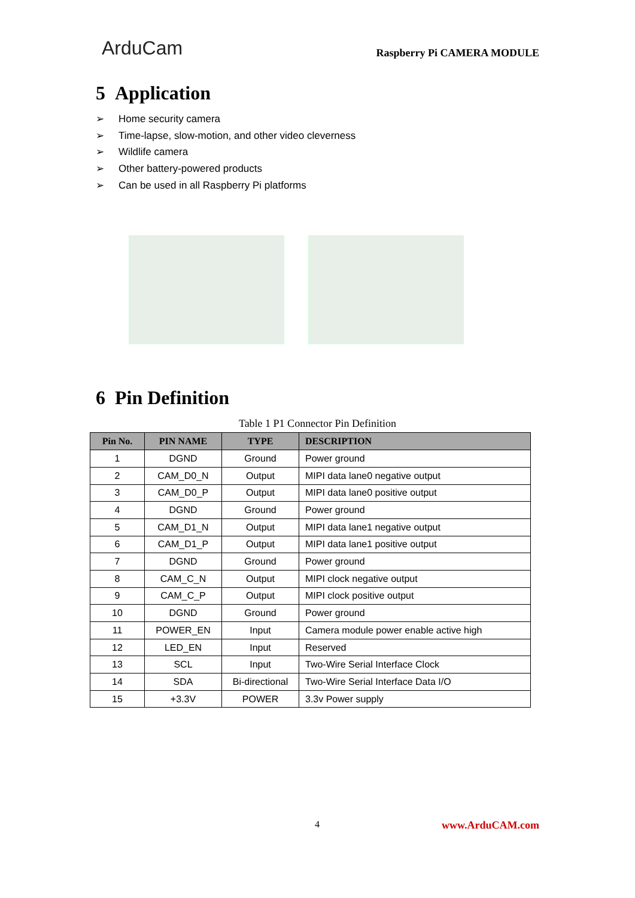ArduCam
Raspberry Pi CAMERA MODULE
5 Application
➢ Home security camera
➢ Time-lapse, slow-motion, and other video cleverness
➢ Wildlife camera
➢ Other battery-powered products
➢ Can be used in all Raspberry Pi platforms
6 Pin Definition
Table 1 P1 Connector Pin Definition
| Pin No. | PIN NAME | TYPE | DESCRIPTION |
| --- | --- | --- | --- |
| 1 | DGND | Ground | Power ground |
| 2 | CAM_D0_N | Output | MIPI data lane0 negative output |
| 3 | CAM_D0_P | Output | MIPI data lane0 positive output |
| 4 | DGND | Ground | Power ground |
| 5 | CAM_D1_N | Output | MIPI data lane1 negative output |
| 6 | CAM_D1_P | Output | MIPI data lane1 positive output |
| 7 | DGND | Ground | Power ground |
| 8 | CAM_C_N | Output | MIPI clock negative output |
| 9 | CAM_C_P | Output | MIPI clock positive output |
| 10 | DGND | Ground | Power ground |
| 11 | POWER_EN | Input | Camera module power enable active high |
| 12 | LED_EN | Input | Reserved |
| 13 | SCL | Input | Two-Wire Serial Interface Clock |
| 14 | SDA | Bi-directional | Two-Wire Serial Interface Data I/O |
| 15 | +3.3V | POWER | 3.3v Power supply |
4 www.ArduCAM.com